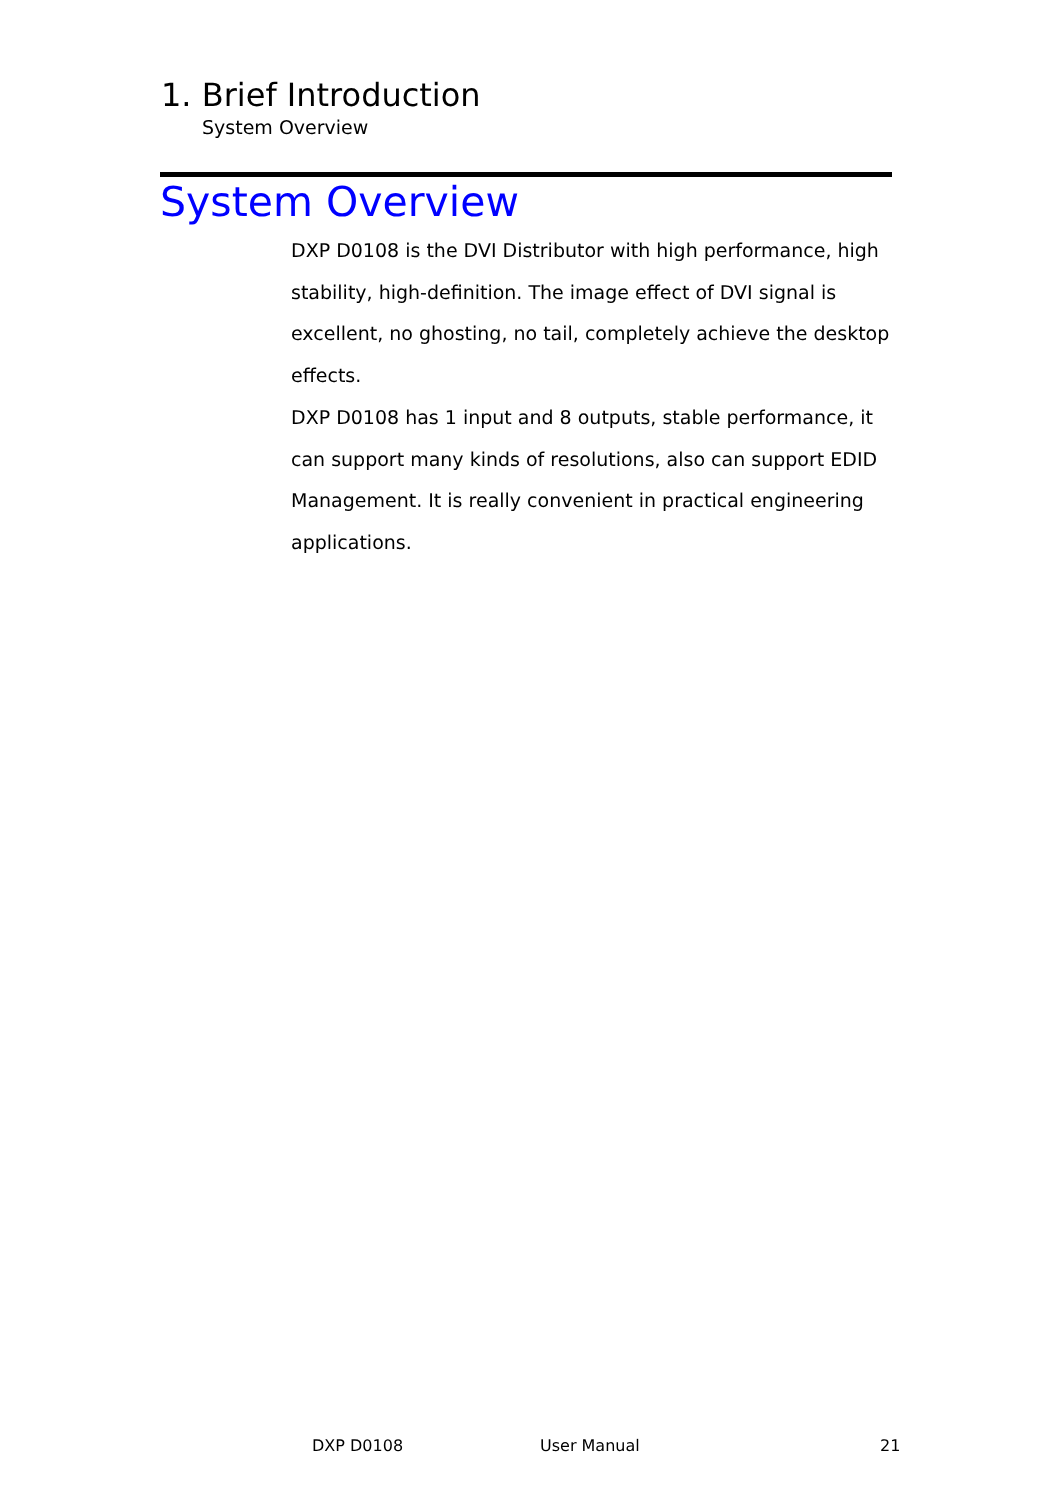1. Brief Introduction
System Overview
System Overview
DXP D0108 is the DVI Distributor with high performance, high stability, high-definition. The image effect of DVI signal is excellent, no ghosting, no tail, completely achieve the desktop effects.
DXP D0108 has 1 input and 8 outputs, stable performance, it can support many kinds of resolutions, also can support EDID Management. It is really convenient in practical engineering applications.
DXP D0108 User Manual 21